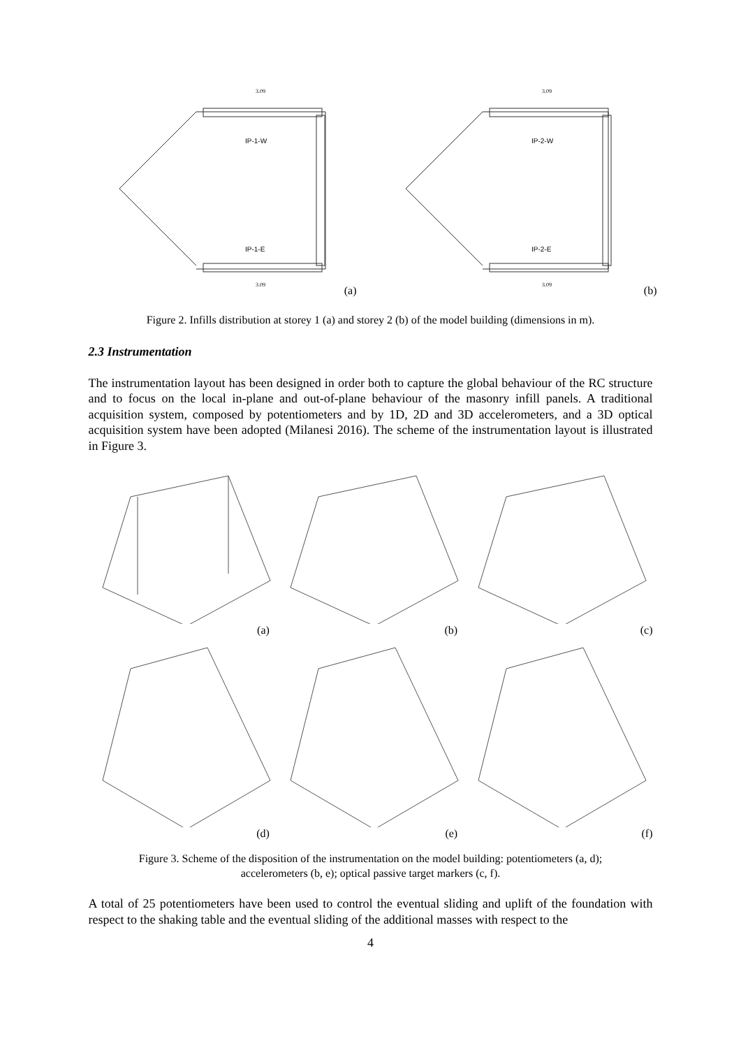IP-1-W
IP-1-E
3.09
3.09
(a)
IP-2-W
IP-2-E
3.09
3.09
(b)
Figure 2. Infills distribution at storey 1 (a) and storey 2 (b) of the model building (dimensions in m).
2.3 Instrumentation
The instrumentation layout has been designed in order both to capture the global behaviour of the RC structure and to focus on the local in-plane and out-of-plane behaviour of the masonry infill panels. A traditional acquisition system, composed by potentiometers and by 1D, 2D and 3D accelerometers, and a 3D optical acquisition system have been adopted (Milanesi 2016). The scheme of the instrumentation layout is illustrated in Figure 3.
(a)
(b)
(c)
(d)
(e)
(f)
Figure 3. Scheme of the disposition of the instrumentation on the model building: potentiometers (a, d);
accelerometers (b, e); optical passive target markers (c, f).
A total of 25 potentiometers have been used to control the eventual sliding and uplift of the foundation with respect to the shaking table and the eventual sliding of the additional masses with respect to the
4